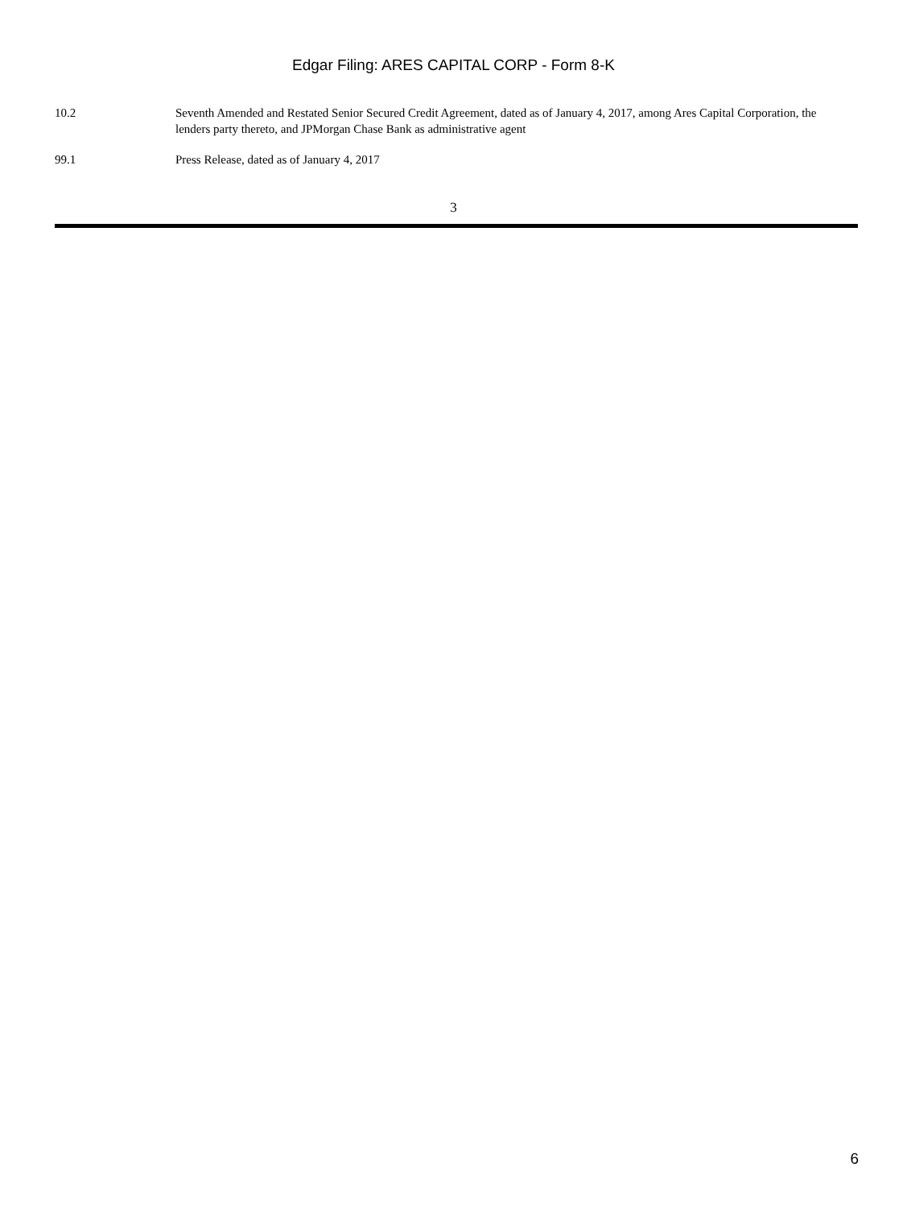Edgar Filing: ARES CAPITAL CORP - Form 8-K
| 10.2 | Seventh Amended and Restated Senior Secured Credit Agreement, dated as of January 4, 2017, among Ares Capital Corporation, the lenders party thereto, and JPMorgan Chase Bank as administrative agent |
| 99.1 | Press Release, dated as of January 4, 2017 |
3
6